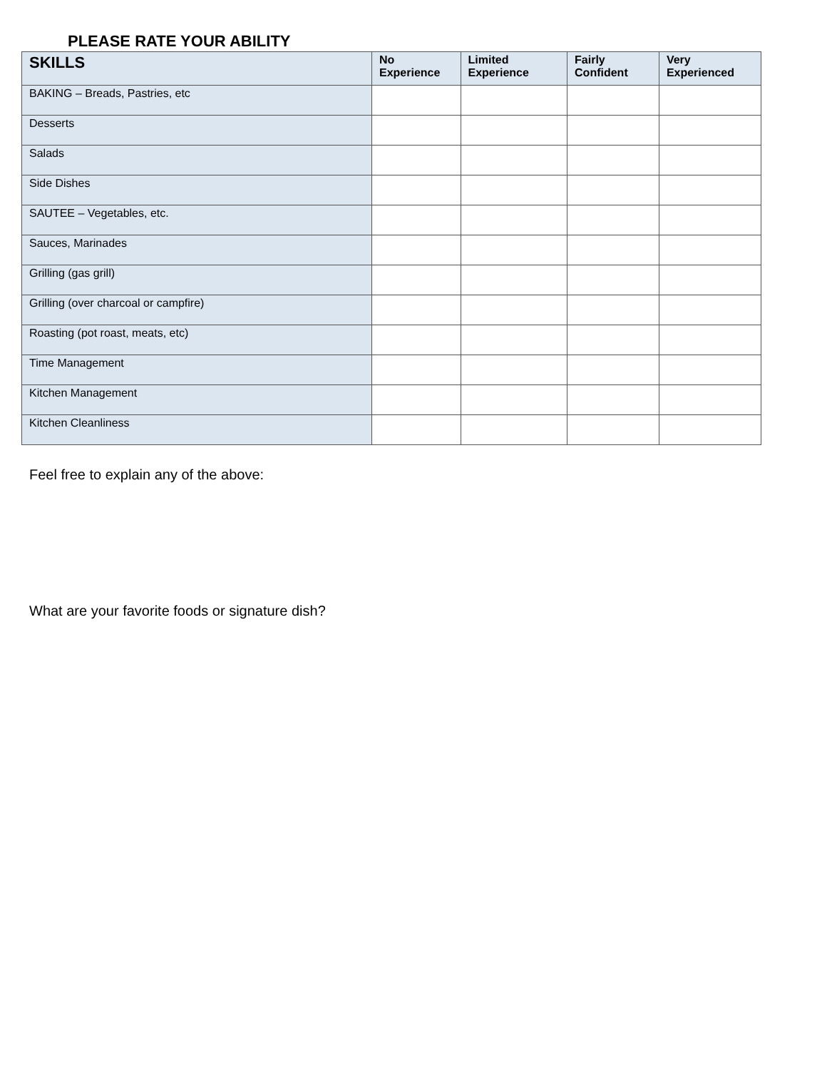PLEASE RATE YOUR ABILITY
| SKILLS | No Experience | Limited Experience | Fairly Confident | Very Experienced |
| --- | --- | --- | --- | --- |
| BAKING – Breads, Pastries, etc | | | | |
| Desserts | | | | |
| Salads | | | | |
| Side Dishes | | | | |
| SAUTEE – Vegetables, etc. | | | | |
| Sauces, Marinades | | | | |
| Grilling (gas grill) | | | | |
| Grilling (over charcoal or campfire) | | | | |
| Roasting (pot roast, meats, etc) | | | | |
| Time Management | | | | |
| Kitchen Management | | | | |
| Kitchen Cleanliness | | | | |
Feel free to explain any of the above:
What are your favorite foods or signature dish?